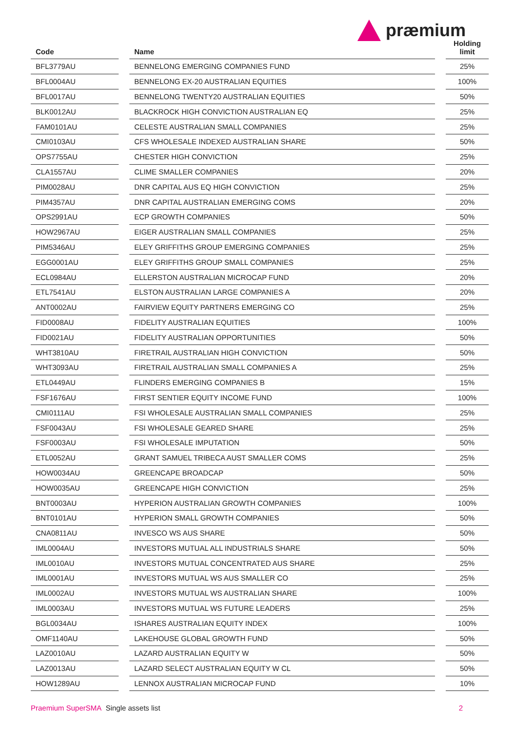præmium
| Code | | Name | | Holding limit |
| --- | --- | --- | --- | --- |
| BFL3779AU | | BENNELONG EMERGING COMPANIES FUND | | 25% |
| BFL0004AU | | BENNELONG EX-20 AUSTRALIAN EQUITIES | | 100% |
| BFL0017AU | | BENNELONG TWENTY20 AUSTRALIAN EQUITIES | | 50% |
| BLK0012AU | | BLACKROCK HIGH CONVICTION AUSTRALIAN EQ | | 25% |
| FAM0101AU | | CELESTE AUSTRALIAN SMALL COMPANIES | | 25% |
| CMI0103AU | | CFS WHOLESALE INDEXED AUSTRALIAN SHARE | | 50% |
| OPS7755AU | | CHESTER HIGH CONVICTION | | 25% |
| CLA1557AU | | CLIME SMALLER COMPANIES | | 20% |
| PIM0028AU | | DNR CAPITAL AUS EQ HIGH CONVICTION | | 25% |
| PIM4357AU | | DNR CAPITAL AUSTRALIAN EMERGING COMS | | 20% |
| OPS2991AU | | ECP GROWTH COMPANIES | | 50% |
| HOW2967AU | | EIGER AUSTRALIAN SMALL COMPANIES | | 25% |
| PIM5346AU | | ELEY GRIFFITHS GROUP EMERGING COMPANIES | | 25% |
| EGG0001AU | | ELEY GRIFFITHS GROUP SMALL COMPANIES | | 25% |
| ECL0984AU | | ELLERSTON AUSTRALIAN MICROCAP FUND | | 20% |
| ETL7541AU | | ELSTON AUSTRALIAN LARGE COMPANIES A | | 20% |
| ANT0002AU | | FAIRVIEW EQUITY PARTNERS EMERGING CO | | 25% |
| FID0008AU | | FIDELITY AUSTRALIAN EQUITIES | | 100% |
| FID0021AU | | FIDELITY AUSTRALIAN OPPORTUNITIES | | 50% |
| WHT3810AU | | FIRETRAIL AUSTRALIAN HIGH CONVICTION | | 50% |
| WHT3093AU | | FIRETRAIL AUSTRALIAN SMALL COMPANIES A | | 25% |
| ETL0449AU | | FLINDERS EMERGING COMPANIES B | | 15% |
| FSF1676AU | | FIRST SENTIER EQUITY INCOME FUND | | 100% |
| CMI0111AU | | FSI WHOLESALE AUSTRALIAN SMALL COMPANIES | | 25% |
| FSF0043AU | | FSI WHOLESALE GEARED SHARE | | 25% |
| FSF0003AU | | FSI WHOLESALE IMPUTATION | | 50% |
| ETL0052AU | | GRANT SAMUEL TRIBECA AUST SMALLER COMS | | 25% |
| HOW0034AU | | GREENCAPE BROADCAP | | 50% |
| HOW0035AU | | GREENCAPE HIGH CONVICTION | | 25% |
| BNT0003AU | | HYPERION AUSTRALIAN GROWTH COMPANIES | | 100% |
| BNT0101AU | | HYPERION SMALL GROWTH COMPANIES | | 50% |
| CNA0811AU | | INVESCO WS AUS SHARE | | 50% |
| IML0004AU | | INVESTORS MUTUAL ALL INDUSTRIALS SHARE | | 50% |
| IML0010AU | | INVESTORS MUTUAL CONCENTRATED AUS SHARE | | 25% |
| IML0001AU | | INVESTORS MUTUAL WS AUS SMALLER CO | | 25% |
| IML0002AU | | INVESTORS MUTUAL WS AUSTRALIAN SHARE | | 100% |
| IML0003AU | | INVESTORS MUTUAL WS FUTURE LEADERS | | 25% |
| BGL0034AU | | ISHARES AUSTRALIAN EQUITY INDEX | | 100% |
| OMF1140AU | | LAKEHOUSE GLOBAL GROWTH FUND | | 50% |
| LAZ0010AU | | LAZARD AUSTRALIAN EQUITY W | | 50% |
| LAZ0013AU | | LAZARD SELECT AUSTRALIAN EQUITY W CL | | 50% |
| HOW1289AU | | LENNOX AUSTRALIAN MICROCAP FUND | | 10% |
Praemium SuperSMA Single assets list 2